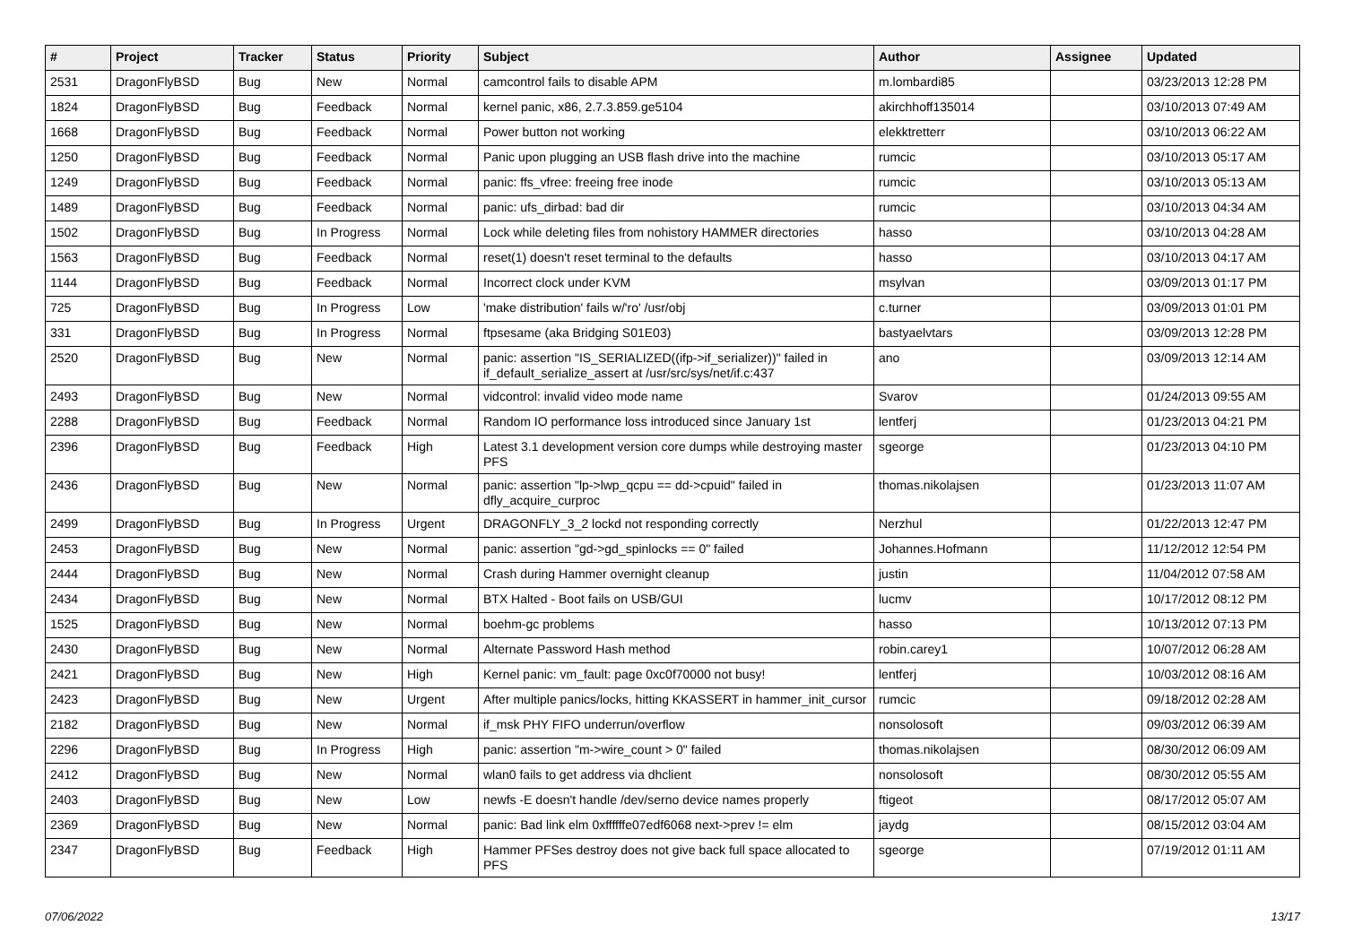| # | Project | Tracker | Status | Priority | Subject | Author | Assignee | Updated |
| --- | --- | --- | --- | --- | --- | --- | --- | --- |
| 2531 | DragonFlyBSD | Bug | New | Normal | camcontrol fails to disable APM | m.lombardi85 | | 03/23/2013 12:28 PM |
| 1824 | DragonFlyBSD | Bug | Feedback | Normal | kernel panic, x86, 2.7.3.859.ge5104 | akirchhoff135014 | | 03/10/2013 07:49 AM |
| 1668 | DragonFlyBSD | Bug | Feedback | Normal | Power button not working | elekktretterr | | 03/10/2013 06:22 AM |
| 1250 | DragonFlyBSD | Bug | Feedback | Normal | Panic upon plugging an USB flash drive into the machine | rumcic | | 03/10/2013 05:17 AM |
| 1249 | DragonFlyBSD | Bug | Feedback | Normal | panic: ffs_vfree: freeing free inode | rumcic | | 03/10/2013 05:13 AM |
| 1489 | DragonFlyBSD | Bug | Feedback | Normal | panic: ufs_dirbad: bad dir | rumcic | | 03/10/2013 04:34 AM |
| 1502 | DragonFlyBSD | Bug | In Progress | Normal | Lock while deleting files from nohistory HAMMER directories | hasso | | 03/10/2013 04:28 AM |
| 1563 | DragonFlyBSD | Bug | Feedback | Normal | reset(1) doesn't reset terminal to the defaults | hasso | | 03/10/2013 04:17 AM |
| 1144 | DragonFlyBSD | Bug | Feedback | Normal | Incorrect clock under KVM | msylvan | | 03/09/2013 01:17 PM |
| 725 | DragonFlyBSD | Bug | In Progress | Low | 'make distribution' fails w/'ro' /usr/obj | c.turner | | 03/09/2013 01:01 PM |
| 331 | DragonFlyBSD | Bug | In Progress | Normal | ftpsesame (aka Bridging S01E03) | bastyaelvtars | | 03/09/2013 12:28 PM |
| 2520 | DragonFlyBSD | Bug | New | Normal | panic: assertion "IS_SERIALIZED((ifp->if_serializer))" failed in if_default_serialize_assert at /usr/src/sys/net/if.c:437 | ano | | 03/09/2013 12:14 AM |
| 2493 | DragonFlyBSD | Bug | New | Normal | vidcontrol: invalid video mode name | Svarov | | 01/24/2013 09:55 AM |
| 2288 | DragonFlyBSD | Bug | Feedback | Normal | Random IO performance loss introduced since January 1st | lentferj | | 01/23/2013 04:21 PM |
| 2396 | DragonFlyBSD | Bug | Feedback | High | Latest 3.1 development version core dumps while destroying master PFS | sgeorge | | 01/23/2013 04:10 PM |
| 2436 | DragonFlyBSD | Bug | New | Normal | panic: assertion "lp->lwp_qcpu == dd->cpuid" failed in dfly_acquire_curproc | thomas.nikolajsen | | 01/23/2013 11:07 AM |
| 2499 | DragonFlyBSD | Bug | In Progress | Urgent | DRAGONFLY_3_2 lockd not responding correctly | Nerzhul | | 01/22/2013 12:47 PM |
| 2453 | DragonFlyBSD | Bug | New | Normal | panic: assertion "gd->gd_spinlocks == 0" failed | Johannes.Hofmann | | 11/12/2012 12:54 PM |
| 2444 | DragonFlyBSD | Bug | New | Normal | Crash during Hammer overnight cleanup | justin | | 11/04/2012 07:58 AM |
| 2434 | DragonFlyBSD | Bug | New | Normal | BTX Halted - Boot fails on USB/GUI | lucmv | | 10/17/2012 08:12 PM |
| 1525 | DragonFlyBSD | Bug | New | Normal | boehm-gc problems | hasso | | 10/13/2012 07:13 PM |
| 2430 | DragonFlyBSD | Bug | New | Normal | Alternate Password Hash method | robin.carey1 | | 10/07/2012 06:28 AM |
| 2421 | DragonFlyBSD | Bug | New | High | Kernel panic: vm_fault: page 0xc0f70000 not busy! | lentferj | | 10/03/2012 08:16 AM |
| 2423 | DragonFlyBSD | Bug | New | Urgent | After multiple panics/locks, hitting KKASSERT in hammer_init_cursor | rumcic | | 09/18/2012 02:28 AM |
| 2182 | DragonFlyBSD | Bug | New | Normal | if_msk PHY FIFO underrun/overflow | nonsolosoft | | 09/03/2012 06:39 AM |
| 2296 | DragonFlyBSD | Bug | In Progress | High | panic: assertion "m->wire_count > 0" failed | thomas.nikolajsen | | 08/30/2012 06:09 AM |
| 2412 | DragonFlyBSD | Bug | New | Normal | wlan0 fails to get address via dhclient | nonsolosoft | | 08/30/2012 05:55 AM |
| 2403 | DragonFlyBSD | Bug | New | Low | newfs -E doesn't handle /dev/serno device names properly | ftigeot | | 08/17/2012 05:07 AM |
| 2369 | DragonFlyBSD | Bug | New | Normal | panic: Bad link elm 0xffffffe07edf6068 next->prev != elm | jaydg | | 08/15/2012 03:04 AM |
| 2347 | DragonFlyBSD | Bug | Feedback | High | Hammer PFSes destroy does not give back full space allocated to PFS | sgeorge | | 07/19/2012 01:11 AM |
07/06/2022 13/17